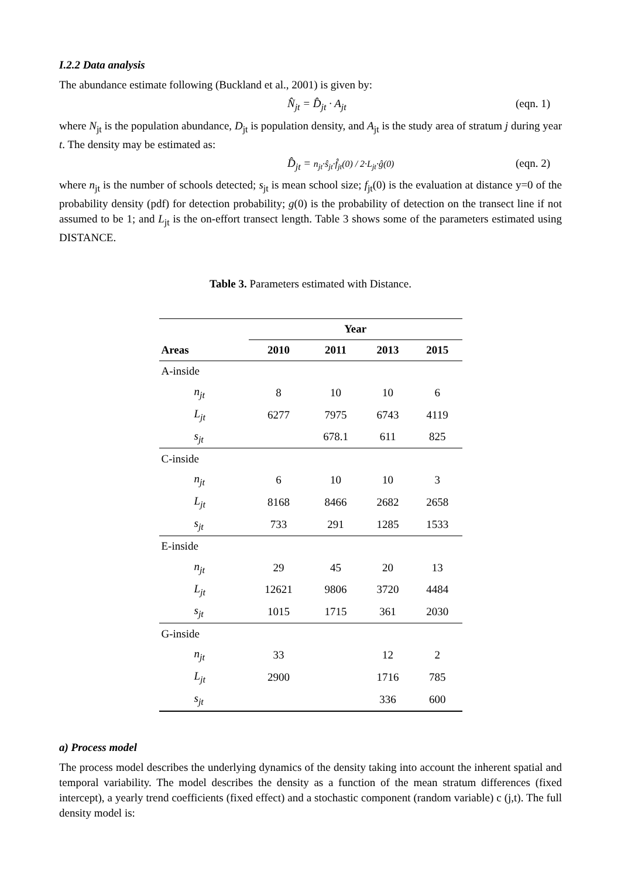I.2.2 Data analysis
The abundance estimate following (Buckland et al., 2001) is given by:
N̂<sub>jt</sub> = D̂<sub>jt</sub> · A<sub>jt</sub> (eqn. 1)
where N<sub>jt</sub> is the population abundance, D<sub>jt</sub> is population density, and A<sub>jt</sub> is the study area of stratum j during year t. The density may be estimated as:
D̂<sub>jt</sub> = n<sub>jt</sub>·ŝ<sub>jt</sub>·f̂<sub>jt</sub>(0) / 2·L<sub>jt</sub>·ĝ(0) (eqn. 2)
where n<sub>jt</sub> is the number of schools detected; s<sub>jt</sub> is mean school size; f<sub>jt</sub>(0) is the evaluation at distance y=0 of the probability density (pdf) for detection probability; g(0) is the probability of detection on the transect line if not assumed to be 1; and L<sub>jt</sub> is the on-effort transect length. Table 3 shows some of the parameters estimated using DISTANCE.
Table 3. Parameters estimated with Distance.
| | Year | | | |
| --- | --- | --- | --- | --- |
| Areas | 2010 | 2011 | 2013 | 2015 |
| A-inside | | | | |
| n<sub>jt</sub> | 8 | 10 | 10 | 6 |
| L<sub>jt</sub> | 6277 | 7975 | 6743 | 4119 |
| s<sub>jt</sub> | | 678.1 | 611 | 825 |
| C-inside | | | | |
| n<sub>jt</sub> | 6 | 10 | 10 | 3 |
| L<sub>jt</sub> | 8168 | 8466 | 2682 | 2658 |
| s<sub>jt</sub> | 733 | 291 | 1285 | 1533 |
| E-inside | | | | |
| n<sub>jt</sub> | 29 | 45 | 20 | 13 |
| L<sub>jt</sub> | 12621 | 9806 | 3720 | 4484 |
| s<sub>jt</sub> | 1015 | 1715 | 361 | 2030 |
| G-inside | | | | |
| n<sub>jt</sub> | 33 | | 12 | 2 |
| L<sub>jt</sub> | 2900 | | 1716 | 785 |
| s<sub>jt</sub> | | | 336 | 600 |
a) Process model
The process model describes the underlying dynamics of the density taking into account the inherent spatial and temporal variability. The model describes the density as a function of the mean stratum differences (fixed intercept), a yearly trend coefficients (fixed effect) and a stochastic component (random variable) c (j,t). The full density model is: